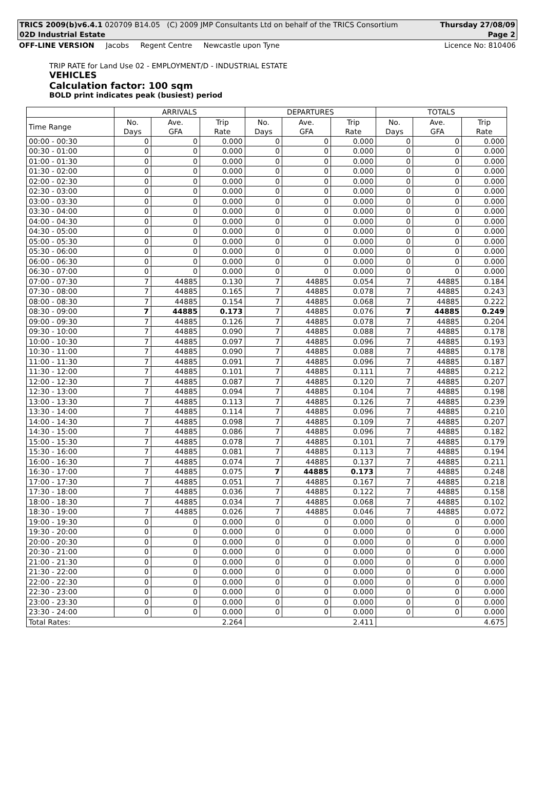TRICS 2009(b)v6.4.1 020709 B14.05 (C) 2009 JMP Consultants Ltd on behalf of the TRICS Consortium Thursday 27/08/09
02D Industrial Estate Page 2
OFF-LINE VERSION Jacobs Regent Centre Newcastle upon Tyne Licence No: 810406
TRIP RATE for Land Use 02 - EMPLOYMENT/D - INDUSTRIAL ESTATE
VEHICLES
Calculation factor: 100 sqm
BOLD print indicates peak (busiest) period
| | ARRIVALS | | | DEPARTURES | | | TOTALS | | |
| --- | --- | --- | --- | --- | --- | --- | --- | --- | --- |
| Time Range | No. Days | Ave. GFA | Trip Rate | No. Days | Ave. GFA | Trip Rate | No. Days | Ave. GFA | Trip Rate |
| 00:00 - 00:30 | 0 | 0 | 0.000 | 0 | 0 | 0.000 | 0 | 0 | 0.000 |
| 00:30 - 01:00 | 0 | 0 | 0.000 | 0 | 0 | 0.000 | 0 | 0 | 0.000 |
| 01:00 - 01:30 | 0 | 0 | 0.000 | 0 | 0 | 0.000 | 0 | 0 | 0.000 |
| 01:30 - 02:00 | 0 | 0 | 0.000 | 0 | 0 | 0.000 | 0 | 0 | 0.000 |
| 02:00 - 02:30 | 0 | 0 | 0.000 | 0 | 0 | 0.000 | 0 | 0 | 0.000 |
| 02:30 - 03:00 | 0 | 0 | 0.000 | 0 | 0 | 0.000 | 0 | 0 | 0.000 |
| 03:00 - 03:30 | 0 | 0 | 0.000 | 0 | 0 | 0.000 | 0 | 0 | 0.000 |
| 03:30 - 04:00 | 0 | 0 | 0.000 | 0 | 0 | 0.000 | 0 | 0 | 0.000 |
| 04:00 - 04:30 | 0 | 0 | 0.000 | 0 | 0 | 0.000 | 0 | 0 | 0.000 |
| 04:30 - 05:00 | 0 | 0 | 0.000 | 0 | 0 | 0.000 | 0 | 0 | 0.000 |
| 05:00 - 05:30 | 0 | 0 | 0.000 | 0 | 0 | 0.000 | 0 | 0 | 0.000 |
| 05:30 - 06:00 | 0 | 0 | 0.000 | 0 | 0 | 0.000 | 0 | 0 | 0.000 |
| 06:00 - 06:30 | 0 | 0 | 0.000 | 0 | 0 | 0.000 | 0 | 0 | 0.000 |
| 06:30 - 07:00 | 0 | 0 | 0.000 | 0 | 0 | 0.000 | 0 | 0 | 0.000 |
| 07:00 - 07:30 | 7 | 44885 | 0.130 | 7 | 44885 | 0.054 | 7 | 44885 | 0.184 |
| 07:30 - 08:00 | 7 | 44885 | 0.165 | 7 | 44885 | 0.078 | 7 | 44885 | 0.243 |
| 08:00 - 08:30 | 7 | 44885 | 0.154 | 7 | 44885 | 0.068 | 7 | 44885 | 0.222 |
| 08:30 - 09:00 | 7 | 44885 | 0.173 | 7 | 44885 | 0.076 | 7 | 44885 | 0.249 |
| 09:00 - 09:30 | 7 | 44885 | 0.126 | 7 | 44885 | 0.078 | 7 | 44885 | 0.204 |
| 09:30 - 10:00 | 7 | 44885 | 0.090 | 7 | 44885 | 0.088 | 7 | 44885 | 0.178 |
| 10:00 - 10:30 | 7 | 44885 | 0.097 | 7 | 44885 | 0.096 | 7 | 44885 | 0.193 |
| 10:30 - 11:00 | 7 | 44885 | 0.090 | 7 | 44885 | 0.088 | 7 | 44885 | 0.178 |
| 11:00 - 11:30 | 7 | 44885 | 0.091 | 7 | 44885 | 0.096 | 7 | 44885 | 0.187 |
| 11:30 - 12:00 | 7 | 44885 | 0.101 | 7 | 44885 | 0.111 | 7 | 44885 | 0.212 |
| 12:00 - 12:30 | 7 | 44885 | 0.087 | 7 | 44885 | 0.120 | 7 | 44885 | 0.207 |
| 12:30 - 13:00 | 7 | 44885 | 0.094 | 7 | 44885 | 0.104 | 7 | 44885 | 0.198 |
| 13:00 - 13:30 | 7 | 44885 | 0.113 | 7 | 44885 | 0.126 | 7 | 44885 | 0.239 |
| 13:30 - 14:00 | 7 | 44885 | 0.114 | 7 | 44885 | 0.096 | 7 | 44885 | 0.210 |
| 14:00 - 14:30 | 7 | 44885 | 0.098 | 7 | 44885 | 0.109 | 7 | 44885 | 0.207 |
| 14:30 - 15:00 | 7 | 44885 | 0.086 | 7 | 44885 | 0.096 | 7 | 44885 | 0.182 |
| 15:00 - 15:30 | 7 | 44885 | 0.078 | 7 | 44885 | 0.101 | 7 | 44885 | 0.179 |
| 15:30 - 16:00 | 7 | 44885 | 0.081 | 7 | 44885 | 0.113 | 7 | 44885 | 0.194 |
| 16:00 - 16:30 | 7 | 44885 | 0.074 | 7 | 44885 | 0.137 | 7 | 44885 | 0.211 |
| 16:30 - 17:00 | 7 | 44885 | 0.075 | 7 | 44885 | 0.173 | 7 | 44885 | 0.248 |
| 17:00 - 17:30 | 7 | 44885 | 0.051 | 7 | 44885 | 0.167 | 7 | 44885 | 0.218 |
| 17:30 - 18:00 | 7 | 44885 | 0.036 | 7 | 44885 | 0.122 | 7 | 44885 | 0.158 |
| 18:00 - 18:30 | 7 | 44885 | 0.034 | 7 | 44885 | 0.068 | 7 | 44885 | 0.102 |
| 18:30 - 19:00 | 7 | 44885 | 0.026 | 7 | 44885 | 0.046 | 7 | 44885 | 0.072 |
| 19:00 - 19:30 | 0 | 0 | 0.000 | 0 | 0 | 0.000 | 0 | 0 | 0.000 |
| 19:30 - 20:00 | 0 | 0 | 0.000 | 0 | 0 | 0.000 | 0 | 0 | 0.000 |
| 20:00 - 20:30 | 0 | 0 | 0.000 | 0 | 0 | 0.000 | 0 | 0 | 0.000 |
| 20:30 - 21:00 | 0 | 0 | 0.000 | 0 | 0 | 0.000 | 0 | 0 | 0.000 |
| 21:00 - 21:30 | 0 | 0 | 0.000 | 0 | 0 | 0.000 | 0 | 0 | 0.000 |
| 21:30 - 22:00 | 0 | 0 | 0.000 | 0 | 0 | 0.000 | 0 | 0 | 0.000 |
| 22:00 - 22:30 | 0 | 0 | 0.000 | 0 | 0 | 0.000 | 0 | 0 | 0.000 |
| 22:30 - 23:00 | 0 | 0 | 0.000 | 0 | 0 | 0.000 | 0 | 0 | 0.000 |
| 23:00 - 23:30 | 0 | 0 | 0.000 | 0 | 0 | 0.000 | 0 | 0 | 0.000 |
| 23:30 - 24:00 | 0 | 0 | 0.000 | 0 | 0 | 0.000 | 0 | 0 | 0.000 |
| Total Rates: 2.264 | | | | 2.411 | | | 4.675 | | |